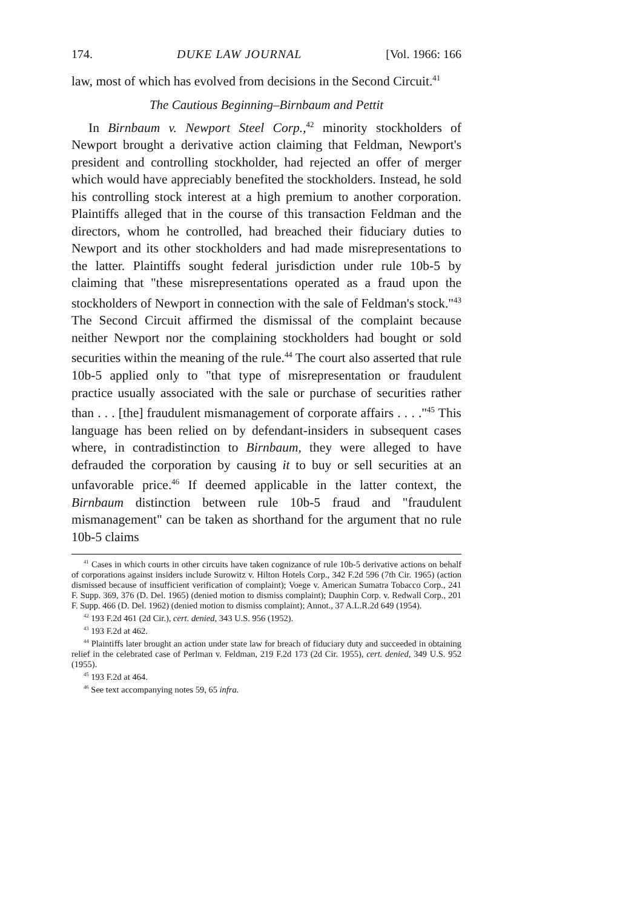174. DUKE LAW JOURNAL [Vol. 1966: 166
law, most of which has evolved from decisions in the Second Circuit.<sup>41</sup>
The Cautious Beginning–Birnbaum and Pettit
In Birnbaum v. Newport Steel Corp.,<sup>42</sup> minority stockholders of Newport brought a derivative action claiming that Feldman, Newport's president and controlling stockholder, had rejected an offer of merger which would have appreciably benefited the stockholders. Instead, he sold his controlling stock interest at a high premium to another corporation. Plaintiffs alleged that in the course of this transaction Feldman and the directors, whom he controlled, had breached their fiduciary duties to Newport and its other stockholders and had made misrepresentations to the latter. Plaintiffs sought federal jurisdiction under rule 10b-5 by claiming that "these misrepresentations operated as a fraud upon the stockholders of Newport in connection with the sale of Feldman's stock."<sup>43</sup> The Second Circuit affirmed the dismissal of the complaint because neither Newport nor the complaining stockholders had bought or sold securities within the meaning of the rule.<sup>44</sup> The court also asserted that rule 10b-5 applied only to "that type of misrepresentation or fraudulent practice usually associated with the sale or purchase of securities rather than . . . [the] fraudulent mismanagement of corporate affairs . . . ."<sup>45</sup> This language has been relied on by defendant-insiders in subsequent cases where, in contradistinction to Birnbaum, they were alleged to have defrauded the corporation by causing it to buy or sell securities at an unfavorable price.<sup>46</sup> If deemed applicable in the latter context, the Birnbaum distinction between rule 10b-5 fraud and "fraudulent mismanagement" can be taken as shorthand for the argument that no rule 10b-5 claims
<sup>41</sup> Cases in which courts in other circuits have taken cognizance of rule 10b-5 derivative actions on behalf of corporations against insiders include Surowitz v. Hilton Hotels Corp., 342 F.2d 596 (7th Cir. 1965) (action dismissed because of insufficient verification of complaint); Voege v. American Sumatra Tobacco Corp., 241 F. Supp. 369, 376 (D. Del. 1965) (denied motion to dismiss complaint); Dauphin Corp. v. Redwall Corp., 201 F. Supp. 466 (D. Del. 1962) (denied motion to dismiss complaint); Annot., 37 A.L.R.2d 649 (1954).
<sup>42</sup> 193 F.2d 461 (2d Cir.), cert. denied, 343 U.S. 956 (1952).
<sup>43</sup> 193 F.2d at 462.
<sup>44</sup> Plaintiffs later brought an action under state law for breach of fiduciary duty and succeeded in obtaining relief in the celebrated case of Perlman v. Feldman, 219 F.2d 173 (2d Cir. 1955), cert. denied, 349 U.S. 952 (1955).
<sup>45</sup> 193 F.2d at 464.
<sup>46</sup> See text accompanying notes 59, 65 infra.